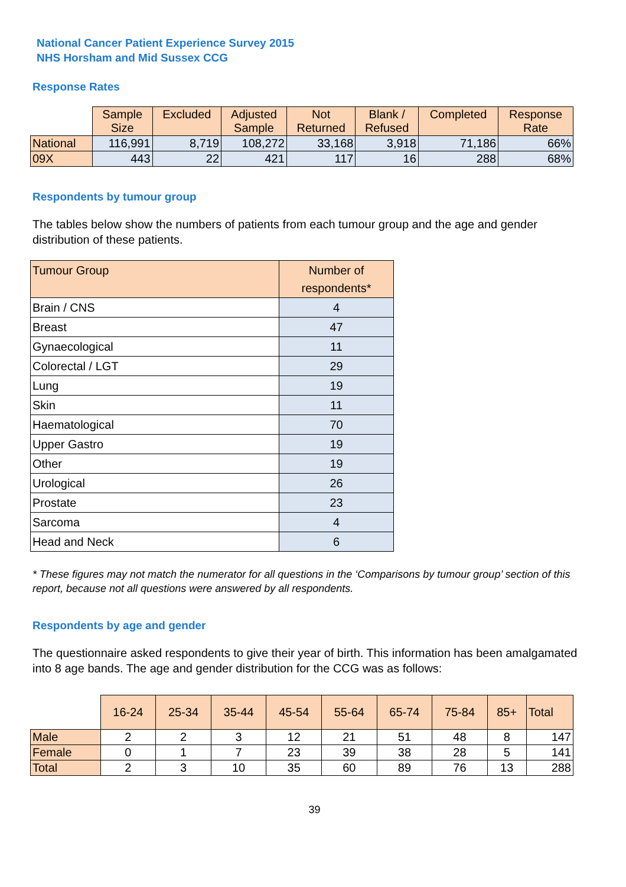National Cancer Patient Experience Survey 2015
NHS Horsham and Mid Sussex CCG
Response Rates
| | Sample Size | Excluded | Adjusted Sample | Not Returned | Blank / Refused | Completed | Response Rate |
| --- | --- | --- | --- | --- | --- | --- | --- |
| National | 116,991 | 8,719 | 108,272 | 33,168 | 3,918 | 71,186 | 66% |
| 09X | 443 | 22 | 421 | 117 | 16 | 288 | 68% |
Respondents by tumour group
The tables below show the numbers of patients from each tumour group and the age and gender distribution of these patients.
| Tumour Group | Number of respondents* |
| --- | --- |
| Brain / CNS | 4 |
| Breast | 47 |
| Gynaecological | 11 |
| Colorectal / LGT | 29 |
| Lung | 19 |
| Skin | 11 |
| Haematological | 70 |
| Upper Gastro | 19 |
| Other | 19 |
| Urological | 26 |
| Prostate | 23 |
| Sarcoma | 4 |
| Head and Neck | 6 |
* These figures may not match the numerator for all questions in the ‘Comparisons by tumour group’ section of this report, because not all questions were answered by all respondents.
Respondents by age and gender
The questionnaire asked respondents to give their year of birth. This information has been amalgamated into 8 age bands. The age and gender distribution for the CCG was as follows:
| | 16-24 | 25-34 | 35-44 | 45-54 | 55-64 | 65-74 | 75-84 | 85+ | Total |
| --- | --- | --- | --- | --- | --- | --- | --- | --- | --- |
| Male | 2 | 2 | 3 | 12 | 21 | 51 | 48 | 8 | 147 |
| Female | 0 | 1 | 7 | 23 | 39 | 38 | 28 | 5 | 141 |
| Total | 2 | 3 | 10 | 35 | 60 | 89 | 76 | 13 | 288 |
39